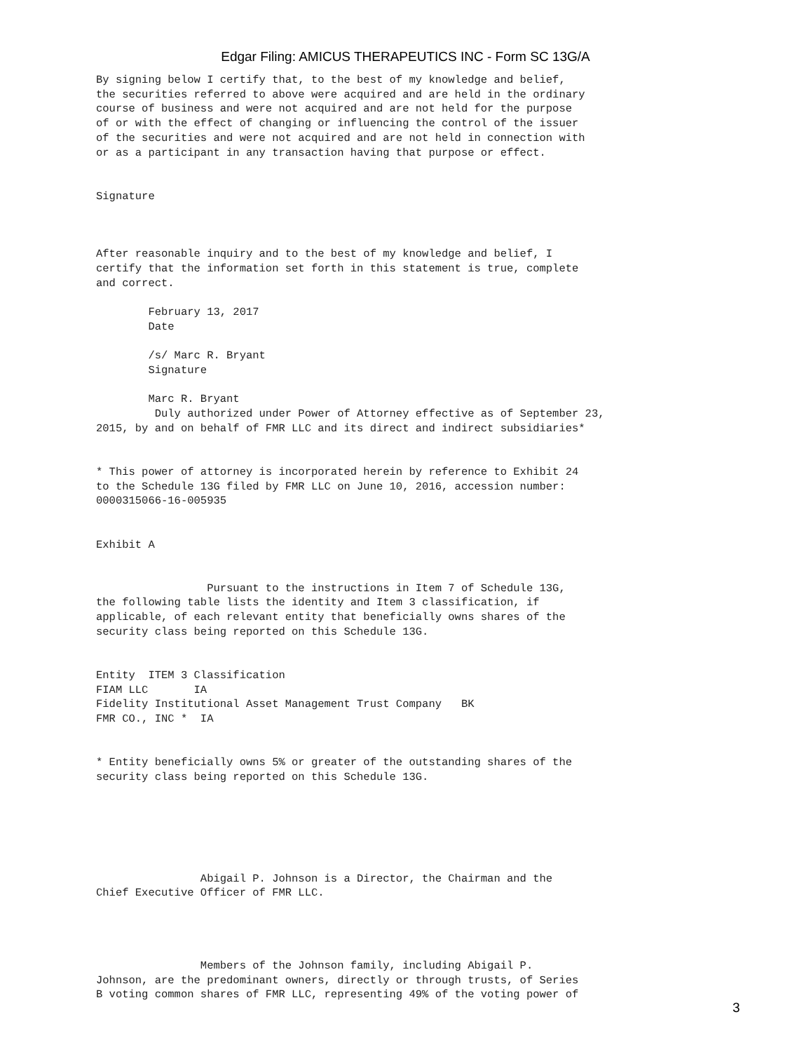Edgar Filing: AMICUS THERAPEUTICS INC - Form SC 13G/A
By signing below I certify that, to the best of my knowledge and belief,
the securities referred to above were acquired and are held in the ordinary
course of business and were not acquired and are not held for the purpose
of or with the effect of changing or influencing the control of the issuer
of the securities and were not acquired and are not held in connection with
or as a participant in any transaction having that purpose or effect.


Signature



After reasonable inquiry and to the best of my knowledge and belief, I
certify that the information set forth in this statement is true, complete
and correct.

        February 13, 2017
        Date

        /s/ Marc R. Bryant
        Signature

        Marc R. Bryant
         Duly authorized under Power of Attorney effective as of September 23,
2015, by and on behalf of FMR LLC and its direct and indirect subsidiaries*


* This power of attorney is incorporated herein by reference to Exhibit 24
to the Schedule 13G filed by FMR LLC on June 10, 2016, accession number:
0000315066-16-005935


Exhibit A


                 Pursuant to the instructions in Item 7 of Schedule 13G,
the following table lists the identity and Item 3 classification, if
applicable, of each relevant entity that beneficially owns shares of the
security class being reported on this Schedule 13G.


Entity  ITEM 3 Classification
FIAM LLC       IA
Fidelity Institutional Asset Management Trust Company   BK
FMR CO., INC *  IA


* Entity beneficially owns 5% or greater of the outstanding shares of the
security class being reported on this Schedule 13G.






                Abigail P. Johnson is a Director, the Chairman and the
Chief Executive Officer of FMR LLC.




                Members of the Johnson family, including Abigail P.
Johnson, are the predominant owners, directly or through trusts, of Series
B voting common shares of FMR LLC, representing 49% of the voting power of
3